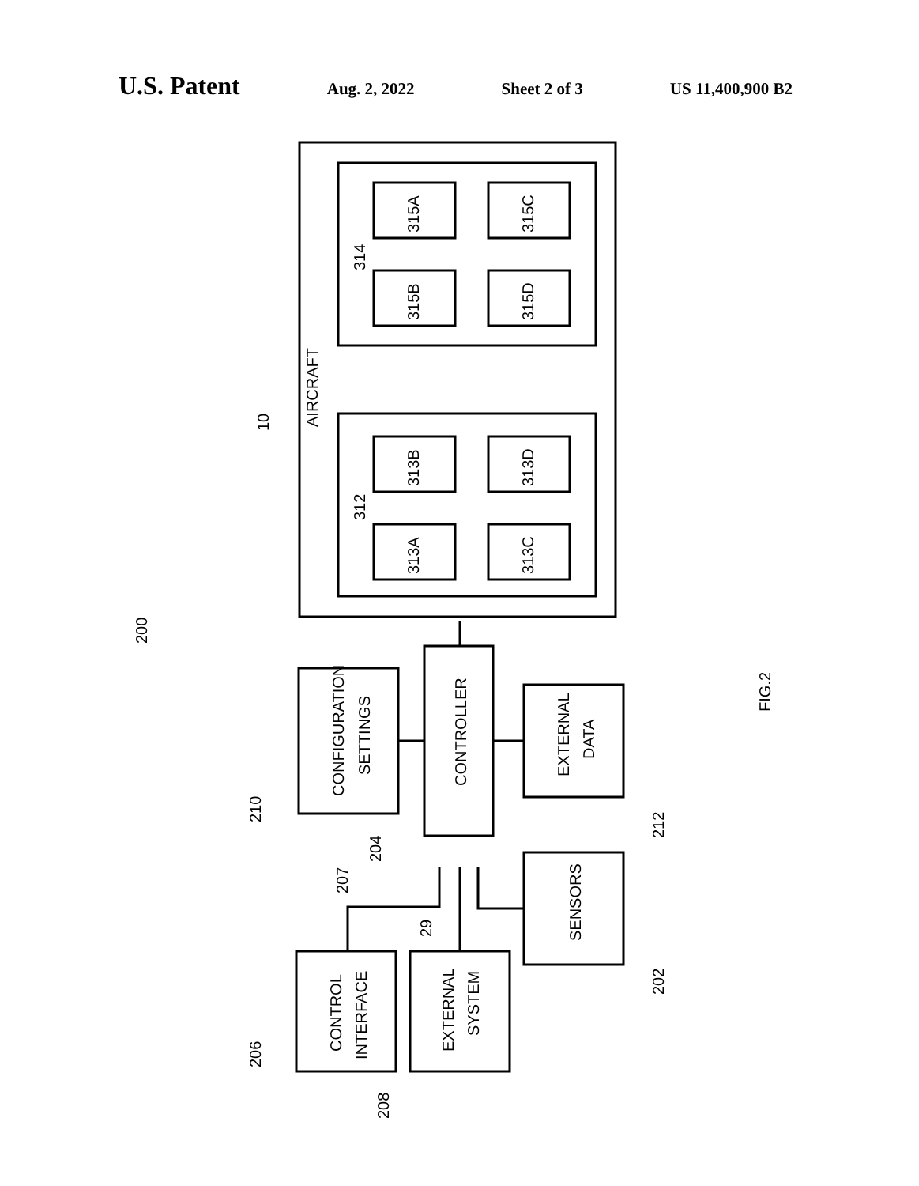U.S. Patent Aug. 2, 2022 Sheet 2 of 3 US 11,400,900 B2
315A
315C
315B
315D
313B
313D
313A
313C
314
312
AIRCRAFT
CONFIGURATION
SETTINGS
CONTROLLER
EXTERNAL
DATA
SENSORS
CONTROL
INTERFACE
EXTERNAL
SYSTEM
10
200
210
204
207
29
212
202
206
208
FIG.2